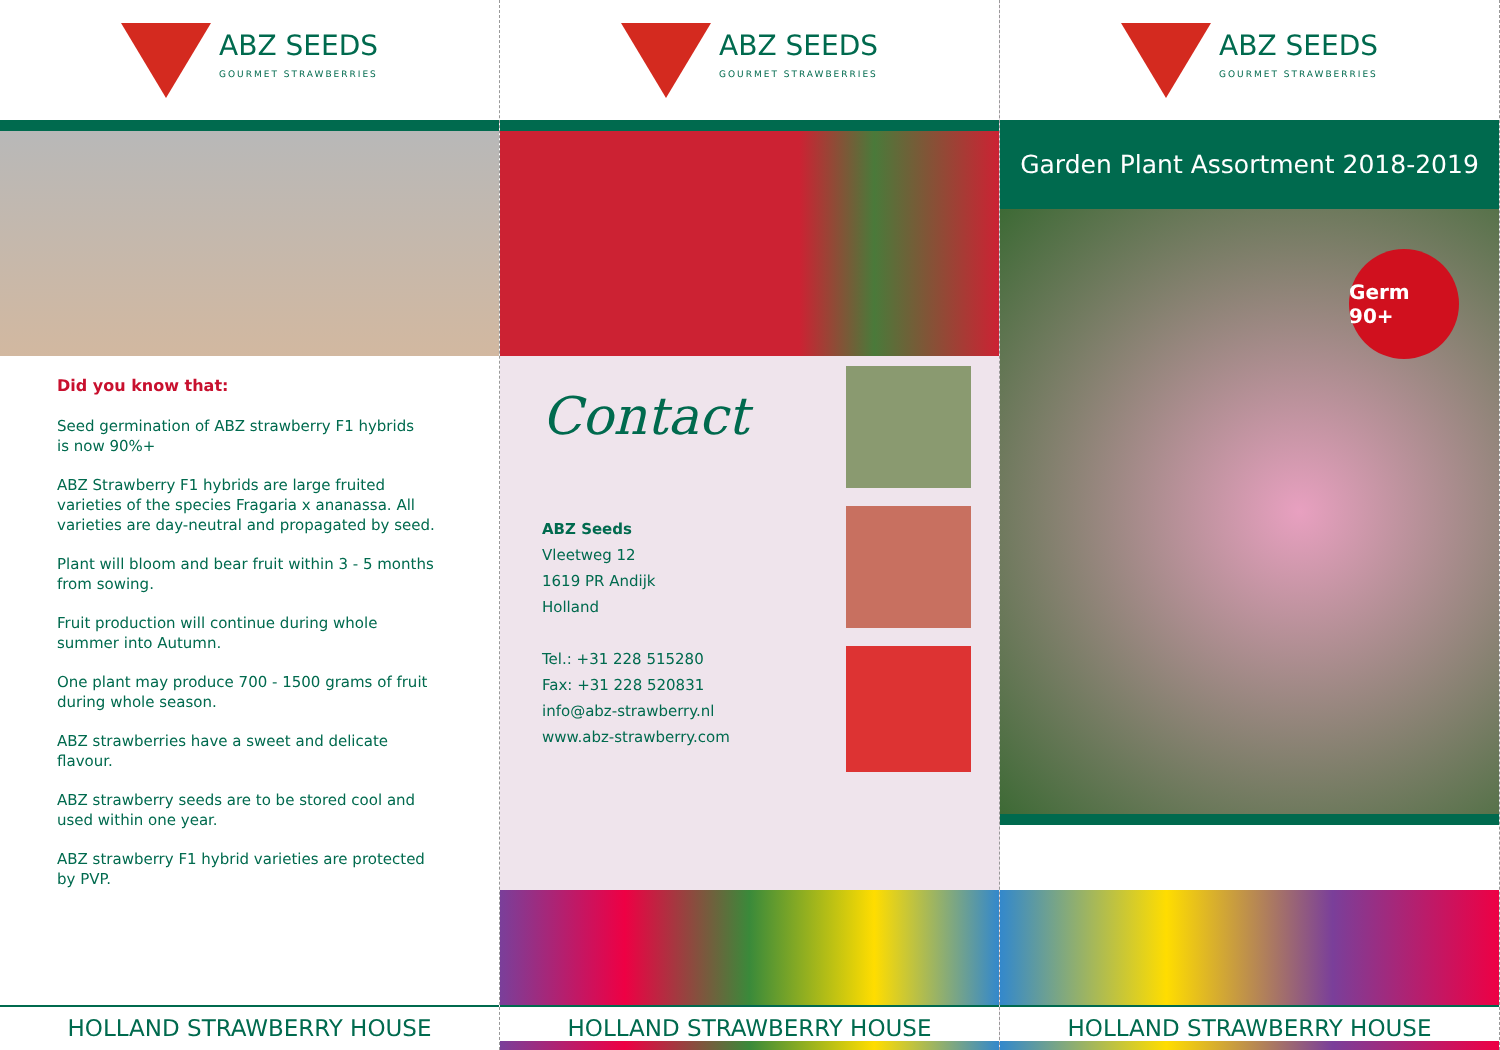ABZ SEEDS
GOURMET STRAWBERRIES
Did you know that:
Seed germination of ABZ strawberry F1 hybrids
is now 90%+
ABZ Strawberry F1 hybrids are large fruited varieties of the species Fragaria x ananassa. All varieties are day-neutral and propagated by seed.
Plant will bloom and bear fruit within 3 - 5 months from sowing.
Fruit production will continue during whole summer into Autumn.
One plant may produce 700 - 1500 grams of fruit during whole season.
ABZ strawberries have a sweet and delicate flavour.
ABZ strawberry seeds are to be stored cool and used within one year.
ABZ strawberry F1 hybrid varieties are protected by PVP.
HOLLAND STRAWBERRY HOUSE
ABZ SEEDS
GOURMET STRAWBERRIES
Contact
ABZ Seeds
Vleetweg 12
1619 PR Andijk
Holland
Tel.: +31 228 515280
Fax: +31 228 520831
info@abz-strawberry.nl
www.abz-strawberry.com
HOLLAND STRAWBERRY HOUSE
ABZ SEEDS
GOURMET STRAWBERRIES
Garden Plant Assortment 2018-2019
Germ 90+
HOLLAND STRAWBERRY HOUSE